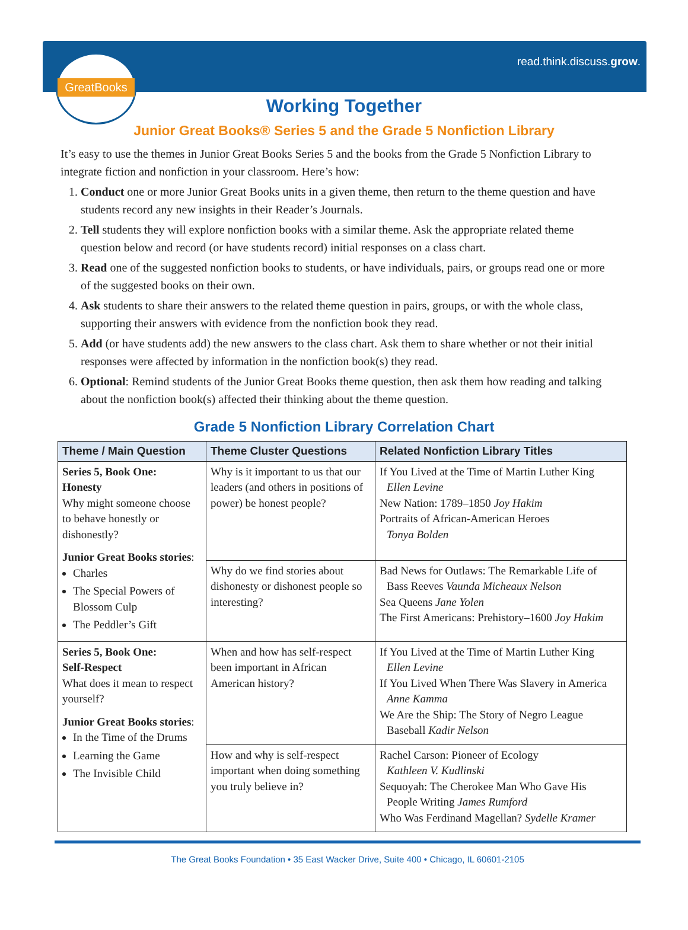GreatBooks read.think.discuss.grow.
Working Together
Junior Great Books® Series 5 and the Grade 5 Nonfiction Library
It’s easy to use the themes in Junior Great Books Series 5 and the books from the Grade 5 Nonfiction Library to integrate fiction and nonfiction in your classroom. Here’s how:
1. Conduct one or more Junior Great Books units in a given theme, then return to the theme question and have students record any new insights in their Reader’s Journals.
2. Tell students they will explore nonfiction books with a similar theme. Ask the appropriate related theme question below and record (or have students record) initial responses on a class chart.
3. Read one of the suggested nonfiction books to students, or have individuals, pairs, or groups read one or more of the suggested books on their own.
4. Ask students to share their answers to the related theme question in pairs, groups, or with the whole class, supporting their answers with evidence from the nonfiction book they read.
5. Add (or have students add) the new answers to the class chart. Ask them to share whether or not their initial responses were affected by information in the nonfiction book(s) they read.
6. Optional: Remind students of the Junior Great Books theme question, then ask them how reading and talking about the nonfiction book(s) affected their thinking about the theme question.
Grade 5 Nonfiction Library Correlation Chart
| Theme / Main Question | Theme Cluster Questions | Related Nonfiction Library Titles |
| --- | --- | --- |
| Series 5, Book One: Honesty Why might someone choose to behave honestly or dishonestly? Junior Great Books stories : Charles The Special Powers of Blossom Culp The Peddler’s Gift | Why is it important to us that our leaders (and others in positions of power) be honest people? | If You Lived at the Time of Martin Luther King Ellen Levine New Nation: 1789–1850 Joy Hakim Portraits of African-American Heroes Tonya Bolden |
| | Why do we find stories about dishonesty or dishonest people so interesting? | Bad News for Outlaws: The Remarkable Life of Bass Reeves Vaunda Micheaux Nelson Sea Queens Jane Yolen The First Americans: Prehistory–1600 Joy Hakim |
| Series 5, Book One: Self-Respect What does it mean to respect yourself? Junior Great Books stories : In the Time of the Drums Learning the Game The Invisible Child | When and how has self-respect been important in African American history? | If You Lived at the Time of Martin Luther King Ellen Levine If You Lived When There Was Slavery in America Anne Kamma We Are the Ship: The Story of Negro League Baseball Kadir Nelson |
| | How and why is self-respect important when doing something you truly believe in? | Rachel Carson: Pioneer of Ecology Kathleen V. Kudlinski Sequoyah: The Cherokee Man Who Gave His People Writing James Rumford Who Was Ferdinand Magellan? Sydelle Kramer |
The Great Books Foundation • 35 East Wacker Drive, Suite 400 • Chicago, IL 60601-2105